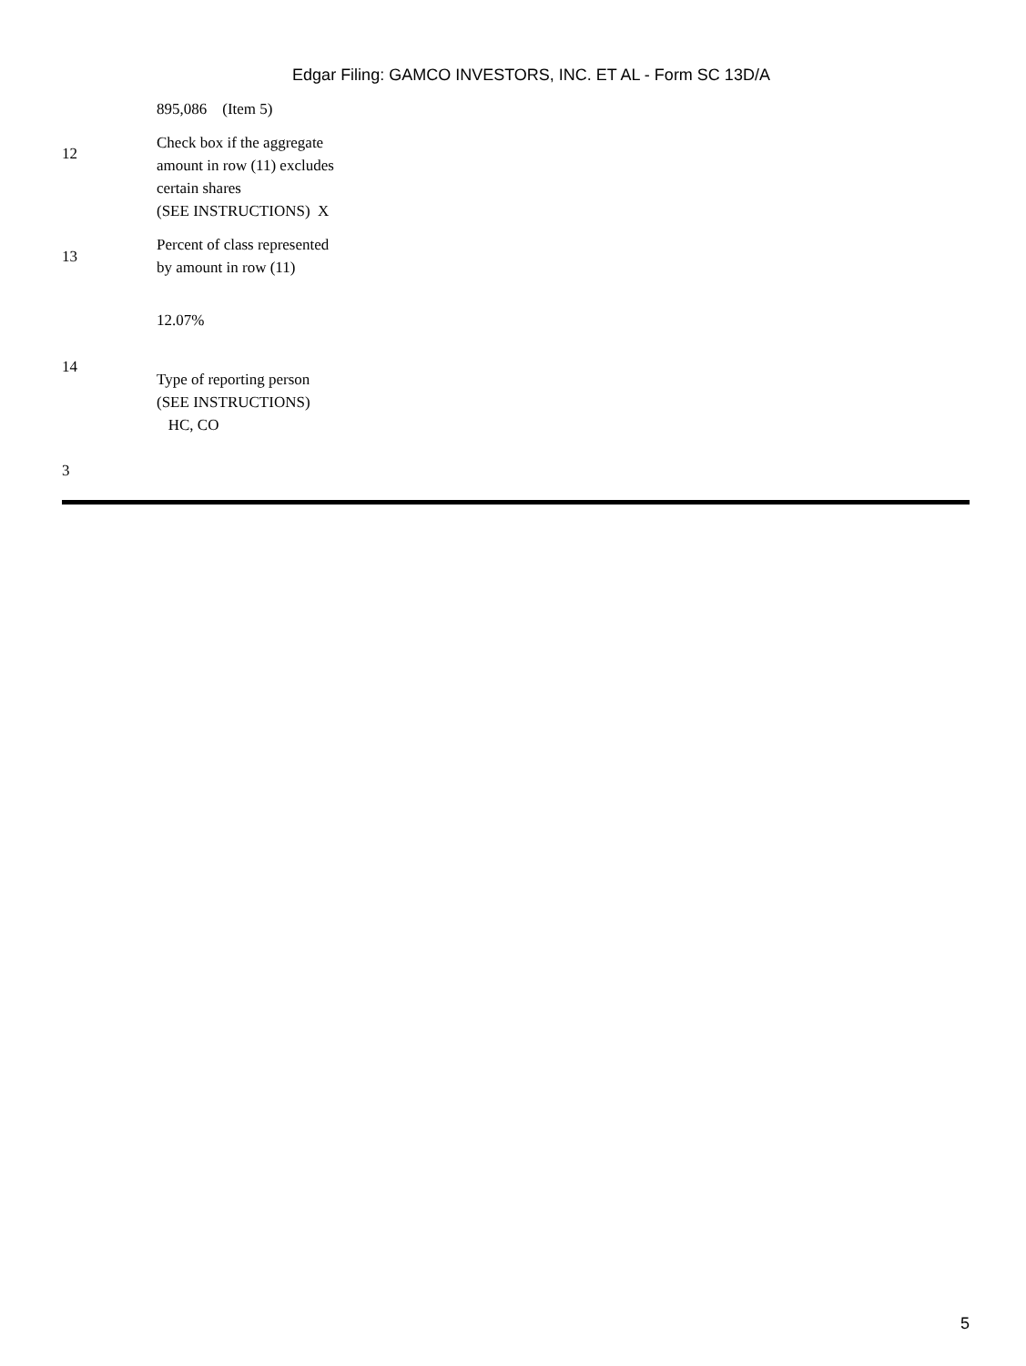Edgar Filing: GAMCO INVESTORS, INC. ET AL - Form SC 13D/A
| | 895,086 (Item 5) |
| 12 | Check box if the aggregate amount in row (11) excludes certain shares (SEE INSTRUCTIONS) X |
| 13 | Percent of class represented by amount in row (11) 12.07% |
| 14 | Type of reporting person (SEE INSTRUCTIONS) HC, CO |
| 3 | |
5